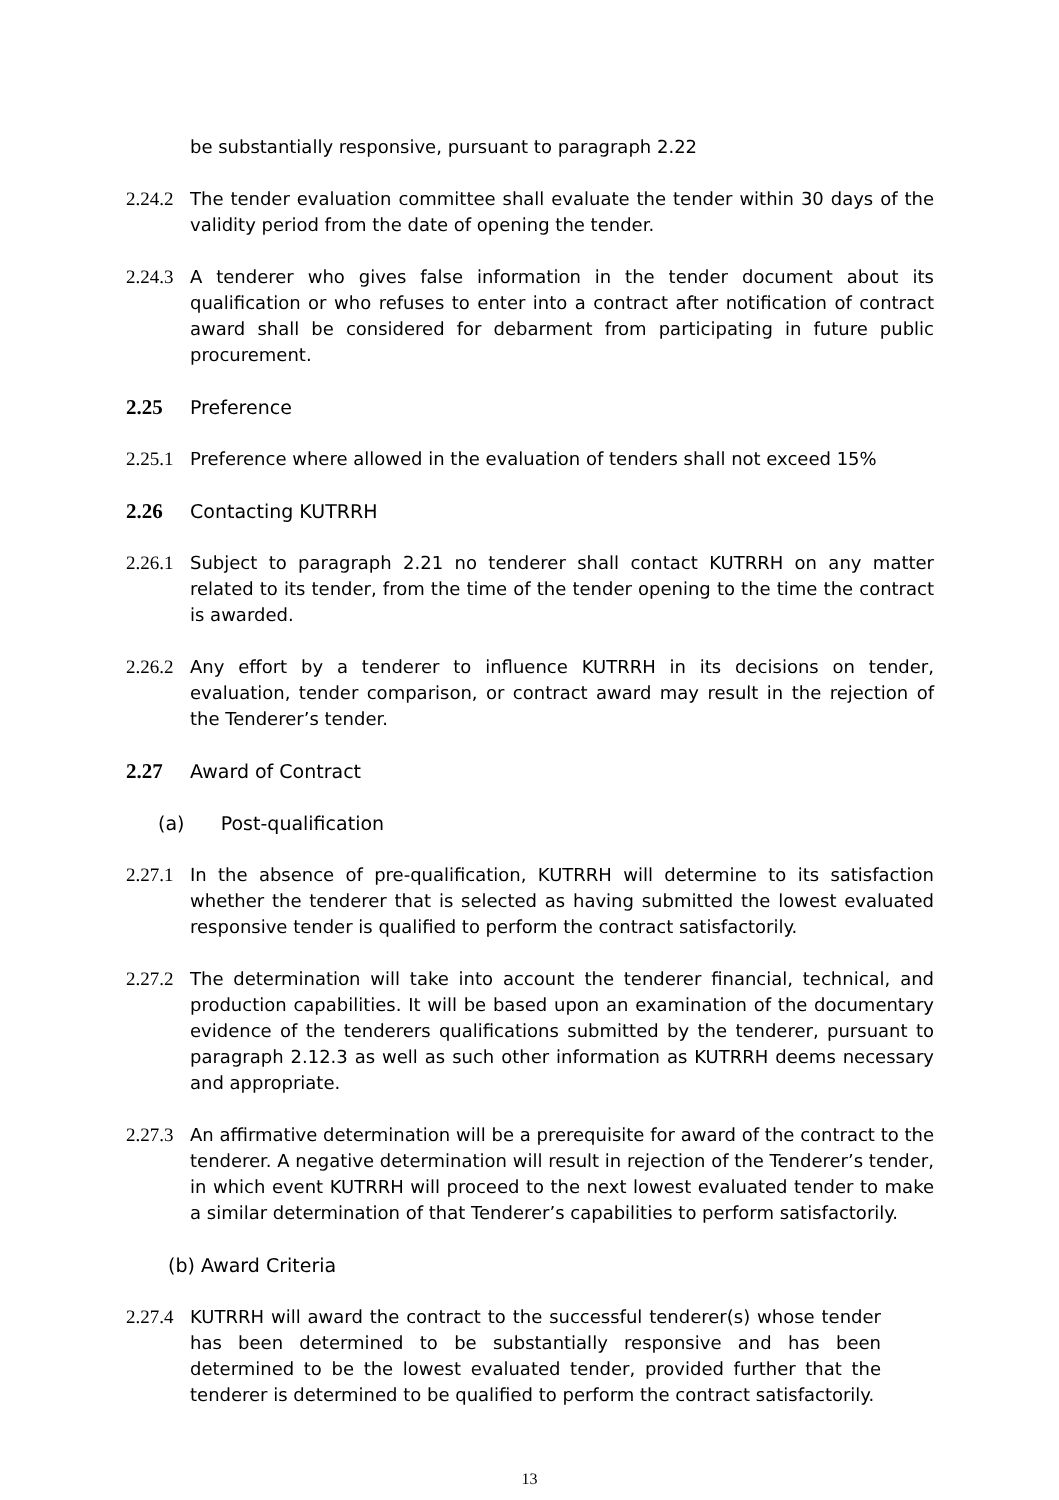be substantially responsive, pursuant to paragraph 2.22
2.24.2 The tender evaluation committee shall evaluate the tender within 30 days of the validity period from the date of opening the tender.
2.24.3 A tenderer who gives false information in the tender document about its qualification or who refuses to enter into a contract after notification of contract award shall be considered for debarment from participating in future public procurement.
2.25 Preference
2.25.1 Preference where allowed in the evaluation of tenders shall not exceed 15%
2.26 Contacting KUTRRH
2.26.1 Subject to paragraph 2.21 no tenderer shall contact KUTRRH on any matter related to its tender, from the time of the tender opening to the time the contract is awarded.
2.26.2 Any effort by a tenderer to influence KUTRRH in its decisions on tender, evaluation, tender comparison, or contract award may result in the rejection of the Tenderer’s tender.
2.27 Award of Contract
(a) Post-qualification
2.27.1 In the absence of pre-qualification, KUTRRH will determine to its satisfaction whether the tenderer that is selected as having submitted the lowest evaluated responsive tender is qualified to perform the contract satisfactorily.
2.27.2 The determination will take into account the tenderer financial, technical, and production capabilities. It will be based upon an examination of the documentary evidence of the tenderers qualifications submitted by the tenderer, pursuant to paragraph 2.12.3 as well as such other information as KUTRRH deems necessary and appropriate.
2.27.3 An affirmative determination will be a prerequisite for award of the contract to the tenderer. A negative determination will result in rejection of the Tenderer’s tender, in which event KUTRRH will proceed to the next lowest evaluated tender to make a similar determination of that Tenderer’s capabilities to perform satisfactorily.
(b) Award Criteria
2.27.4 KUTRRH will award the contract to the successful tenderer(s) whose tender has been determined to be substantially responsive and has been determined to be the lowest evaluated tender, provided further that the tenderer is determined to be qualified to perform the contract satisfactorily.
13